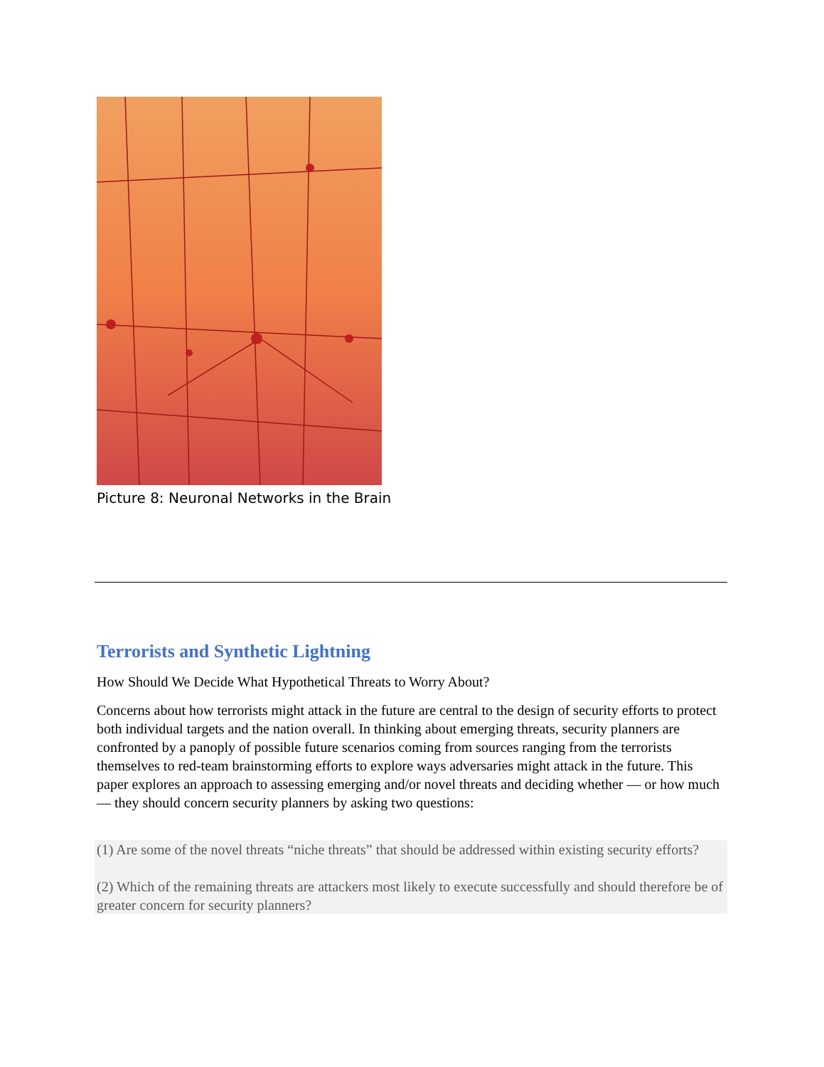Picture 8: Neuronal Networks in the Brain
Terrorists and Synthetic Lightning
How Should We Decide What Hypothetical Threats to Worry About?
Concerns about how terrorists might attack in the future are central to the design of security efforts to protect both individual targets and the nation overall. In thinking about emerging threats, security planners are confronted by a panoply of possible future scenarios coming from sources ranging from the terrorists themselves to red-team brainstorming efforts to explore ways adversaries might attack in the future. This paper explores an approach to assessing emerging and/or novel threats and deciding whether — or how much — they should concern security planners by asking two questions:
(1) Are some of the novel threats “niche threats” that should be addressed within existing security efforts?
(2) Which of the remaining threats are attackers most likely to execute successfully and should therefore be of greater concern for security planners?